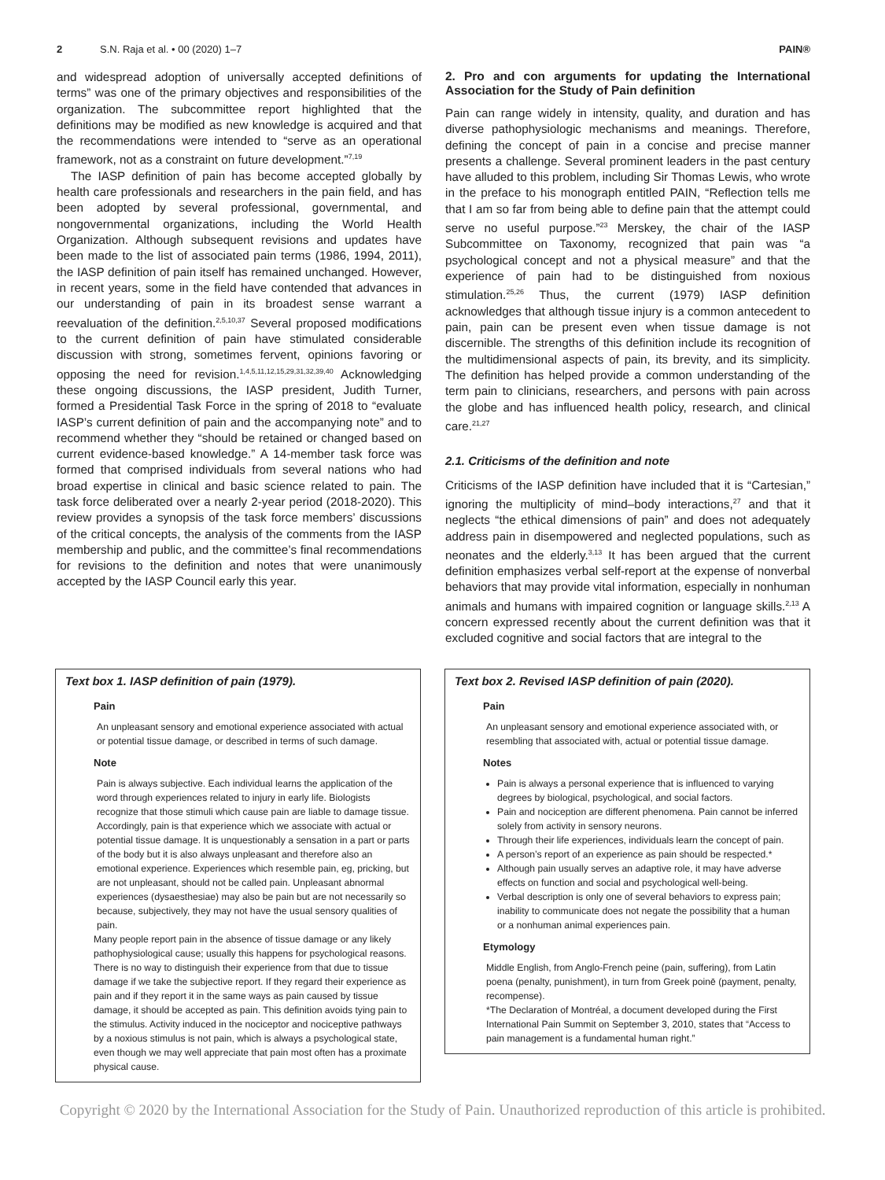2 S.N. Raja et al. • 00 (2020) 1–7 PAIN®
and widespread adoption of universally accepted definitions of terms” was one of the primary objectives and responsibilities of the organization. The subcommittee report highlighted that the definitions may be modified as new knowledge is acquired and that the recommendations were intended to “serve as an operational framework, not as a constraint on future development.”<sup>7,19</sup>
The IASP definition of pain has become accepted globally by health care professionals and researchers in the pain field, and has been adopted by several professional, governmental, and nongovernmental organizations, including the World Health Organization. Although subsequent revisions and updates have been made to the list of associated pain terms (1986, 1994, 2011), the IASP definition of pain itself has remained unchanged. However, in recent years, some in the field have contended that advances in our understanding of pain in its broadest sense warrant a reevaluation of the definition.<sup>2,5,10,37</sup> Several proposed modifications to the current definition of pain have stimulated considerable discussion with strong, sometimes fervent, opinions favoring or opposing the need for revision.<sup>1,4,5,11,12,15,29,31,32,39,40</sup> Acknowledging these ongoing discussions, the IASP president, Judith Turner, formed a Presidential Task Force in the spring of 2018 to “evaluate IASP’s current definition of pain and the accompanying note” and to recommend whether they “should be retained or changed based on current evidence-based knowledge.” A 14-member task force was formed that comprised individuals from several nations who had broad expertise in clinical and basic science related to pain. The task force deliberated over a nearly 2-year period (2018-2020). This review provides a synopsis of the task force members’ discussions of the critical concepts, the analysis of the comments from the IASP membership and public, and the committee’s final recommendations for revisions to the definition and notes that were unanimously accepted by the IASP Council early this year.
2. Pro and con arguments for updating the International Association for the Study of Pain definition
Pain can range widely in intensity, quality, and duration and has diverse pathophysiologic mechanisms and meanings. Therefore, defining the concept of pain in a concise and precise manner presents a challenge. Several prominent leaders in the past century have alluded to this problem, including Sir Thomas Lewis, who wrote in the preface to his monograph entitled PAIN, “Reflection tells me that I am so far from being able to define pain that the attempt could serve no useful purpose.”<sup>23</sup> Merskey, the chair of the IASP Subcommittee on Taxonomy, recognized that pain was “a psychological concept and not a physical measure” and that the experience of pain had to be distinguished from noxious stimulation.<sup>25,26</sup> Thus, the current (1979) IASP definition acknowledges that although tissue injury is a common antecedent to pain, pain can be present even when tissue damage is not discernible. The strengths of this definition include its recognition of the multidimensional aspects of pain, its brevity, and its simplicity. The definition has helped provide a common understanding of the term pain to clinicians, researchers, and persons with pain across the globe and has influenced health policy, research, and clinical care.<sup>21,27</sup>
2.1. Criticisms of the definition and note
Criticisms of the IASP definition have included that it is “Cartesian,” ignoring the multiplicity of mind–body interactions,<sup>27</sup> and that it neglects “the ethical dimensions of pain” and does not adequately address pain in disempowered and neglected populations, such as neonates and the elderly.<sup>3,13</sup> It has been argued that the current definition emphasizes verbal self-report at the expense of nonverbal behaviors that may provide vital information, especially in nonhuman animals and humans with impaired cognition or language skills.<sup>2,13</sup> A concern expressed recently about the current definition was that it excluded cognitive and social factors that are integral to the
Text box 1. IASP definition of pain (1979).
Pain
An unpleasant sensory and emotional experience associated with actual or potential tissue damage, or described in terms of such damage.
Note
Pain is always subjective. Each individual learns the application of the word through experiences related to injury in early life. Biologists recognize that those stimuli which cause pain are liable to damage tissue. Accordingly, pain is that experience which we associate with actual or potential tissue damage. It is unquestionably a sensation in a part or parts of the body but it is also always unpleasant and therefore also an emotional experience. Experiences which resemble pain, eg, pricking, but are not unpleasant, should not be called pain. Unpleasant abnormal experiences (dysaesthesiae) may also be pain but are not necessarily so because, subjectively, they may not have the usual sensory qualities of pain.
Many people report pain in the absence of tissue damage or any likely pathophysiological cause; usually this happens for psychological reasons. There is no way to distinguish their experience from that due to tissue damage if we take the subjective report. If they regard their experience as pain and if they report it in the same ways as pain caused by tissue damage, it should be accepted as pain. This definition avoids tying pain to the stimulus. Activity induced in the nociceptor and nociceptive pathways by a noxious stimulus is not pain, which is always a psychological state, even though we may well appreciate that pain most often has a proximate physical cause.
Text box 2. Revised IASP definition of pain (2020).
Pain
An unpleasant sensory and emotional experience associated with, or resembling that associated with, actual or potential tissue damage.
Notes
Pain is always a personal experience that is influenced to varying degrees by biological, psychological, and social factors.
Pain and nociception are different phenomena. Pain cannot be inferred solely from activity in sensory neurons.
Through their life experiences, individuals learn the concept of pain.
A person’s report of an experience as pain should be respected.*
Although pain usually serves an adaptive role, it may have adverse effects on function and social and psychological well-being.
Verbal description is only one of several behaviors to express pain; inability to communicate does not negate the possibility that a human or a nonhuman animal experiences pain.
Etymology
Middle English, from Anglo-French peine (pain, suffering), from Latin poena (penalty, punishment), in turn from Greek poinē (payment, penalty, recompense).
*The Declaration of Montréal, a document developed during the First International Pain Summit on September 3, 2010, states that “Access to pain management is a fundamental human right.”
Copyright © 2020 by the International Association for the Study of Pain. Unauthorized reproduction of this article is prohibited.